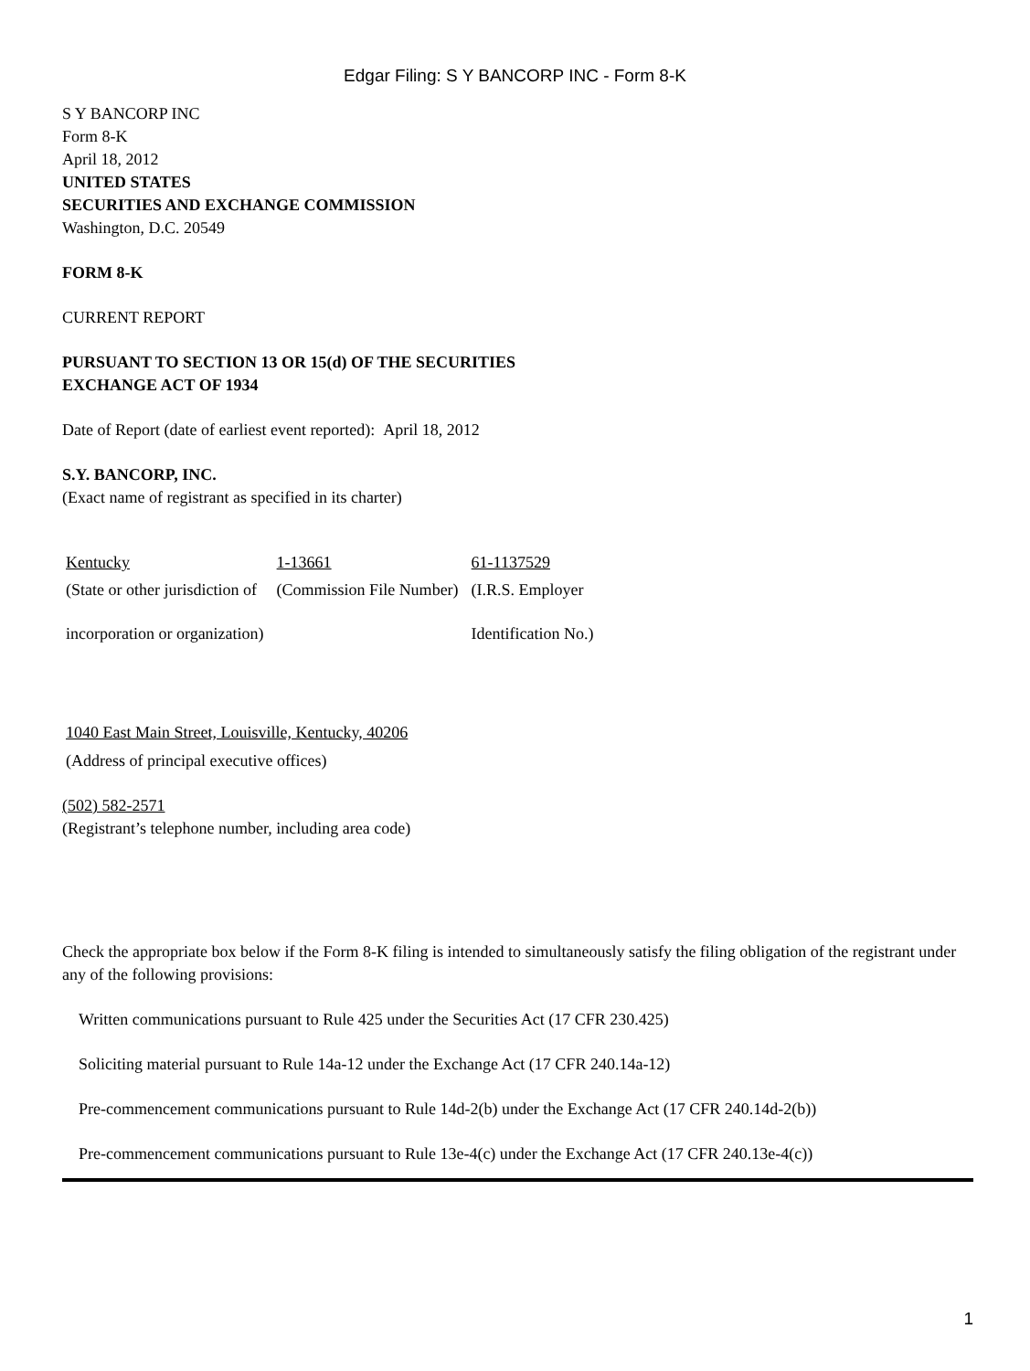Edgar Filing: S Y BANCORP INC - Form 8-K
S Y BANCORP INC
Form 8-K
April 18, 2012
UNITED STATES
SECURITIES AND EXCHANGE COMMISSION
Washington, D.C. 20549
FORM 8-K
CURRENT REPORT
PURSUANT TO SECTION 13 OR 15(d) OF THE SECURITIES
EXCHANGE ACT OF 1934
Date of Report (date of earliest event reported): April 18, 2012
S.Y. BANCORP, INC.
(Exact name of registrant as specified in its charter)
| Kentucky | 1-13661 | 61-1137529 |
| (State or other jurisdiction of | (Commission File Number) | (I.R.S. Employer |
| incorporation or organization) | | Identification No.) |
1040 East Main Street, Louisville, Kentucky, 40206
(Address of principal executive offices)
(502) 582-2571
(Registrant’s telephone number, including area code)
Check the appropriate box below if the Form 8-K filing is intended to simultaneously satisfy the filing obligation of the registrant under any of the following provisions:
Written communications pursuant to Rule 425 under the Securities Act (17 CFR 230.425)
Soliciting material pursuant to Rule 14a-12 under the Exchange Act (17 CFR 240.14a-12)
Pre-commencement communications pursuant to Rule 14d-2(b) under the Exchange Act (17 CFR 240.14d-2(b))
Pre-commencement communications pursuant to Rule 13e-4(c) under the Exchange Act (17 CFR 240.13e-4(c))
1